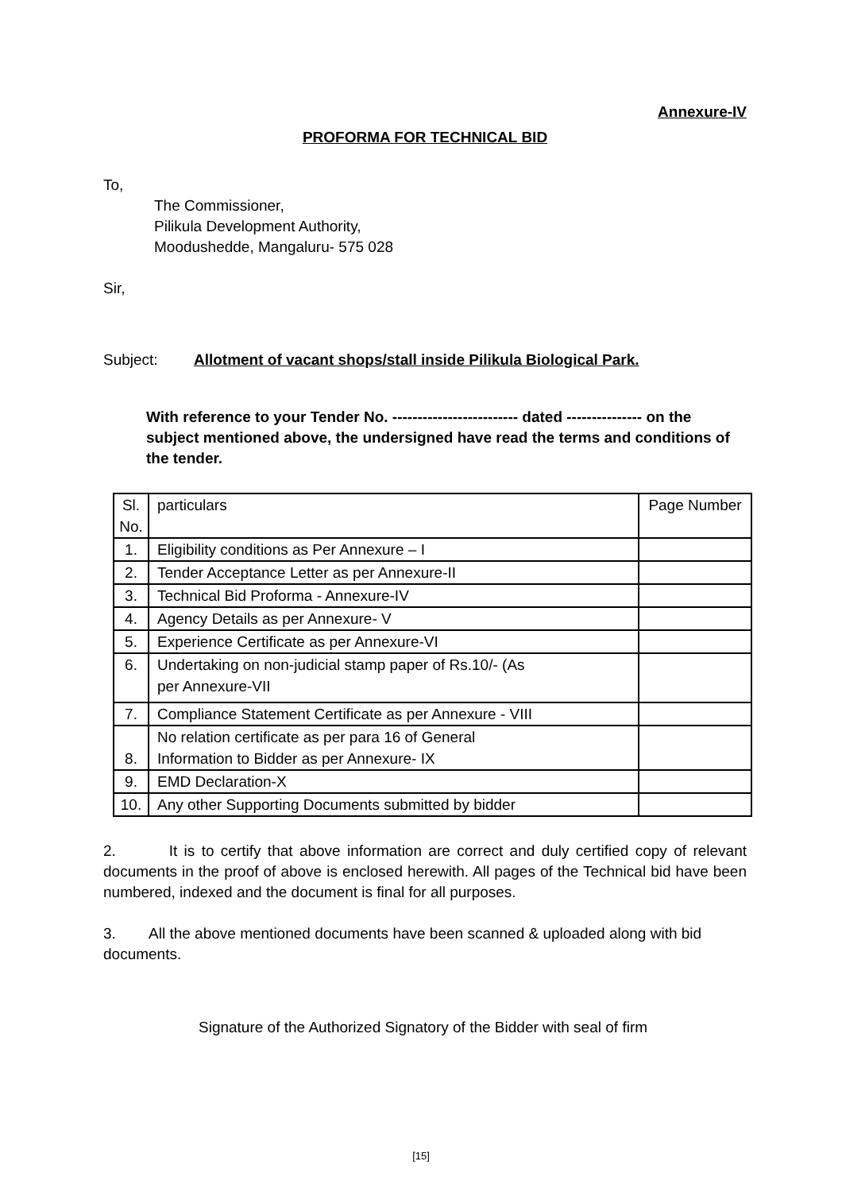Annexure-IV
PROFORMA FOR TECHNICAL BID
To,
The Commissioner,
Pilikula Development Authority,
Moodushedde, Mangaluru- 575 028
Sir,
Subject: Allotment of vacant shops/stall inside Pilikula Biological Park.
With reference to your Tender No. ------------------------- dated --------------- on the subject mentioned above, the undersigned have read the terms and conditions of the tender.
| Sl. No. | particulars | Page Number |
| --- | --- | --- |
| 1. | Eligibility conditions as Per Annexure – I | |
| 2. | Tender Acceptance Letter as per Annexure-II | |
| 3. | Technical Bid Proforma - Annexure-IV | |
| 4. | Agency Details as per Annexure- V | |
| 5. | Experience Certificate as per Annexure-VI | |
| 6. | Undertaking on non-judicial stamp paper of Rs.10/- (As per Annexure-VII | |
| 7. | Compliance Statement Certificate as per Annexure - VIII | |
| 8. | No relation certificate as per para 16 of General Information to Bidder as per Annexure- IX | |
| 9. | EMD Declaration-X | |
| 10. | Any other Supporting Documents submitted by bidder | |
2. It is to certify that above information are correct and duly certified copy of relevant documents in the proof of above is enclosed herewith. All pages of the Technical bid have been numbered, indexed and the document is final for all purposes.
3. All the above mentioned documents have been scanned & uploaded along with bid documents.
Signature of the Authorized Signatory of the Bidder with seal of firm
[15]